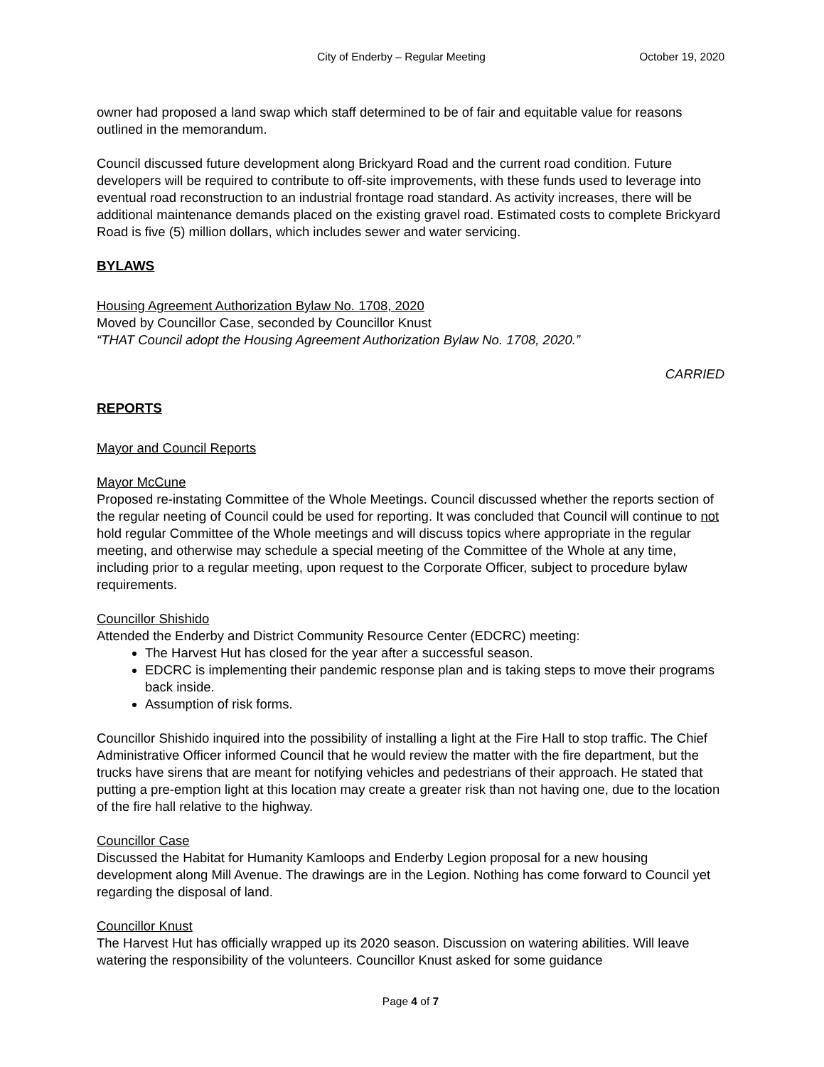City of Enderby – Regular Meeting October 19, 2020
owner had proposed a land swap which staff determined to be of fair and equitable value for reasons outlined in the memorandum.
Council discussed future development along Brickyard Road and the current road condition. Future developers will be required to contribute to off-site improvements, with these funds used to leverage into eventual road reconstruction to an industrial frontage road standard. As activity increases, there will be additional maintenance demands placed on the existing gravel road. Estimated costs to complete Brickyard Road is five (5) million dollars, which includes sewer and water servicing.
BYLAWS
Housing Agreement Authorization Bylaw No. 1708, 2020
Moved by Councillor Case, seconded by Councillor Knust
“THAT Council adopt the Housing Agreement Authorization Bylaw No. 1708, 2020.”
CARRIED
REPORTS
Mayor and Council Reports
Mayor McCune
Proposed re-instating Committee of the Whole Meetings. Council discussed whether the reports section of the regular neeting of Council could be used for reporting. It was concluded that Council will continue to not hold regular Committee of the Whole meetings and will discuss topics where appropriate in the regular meeting, and otherwise may schedule a special meeting of the Committee of the Whole at any time, including prior to a regular meeting, upon request to the Corporate Officer, subject to procedure bylaw requirements.
Councillor Shishido
Attended the Enderby and District Community Resource Center (EDCRC) meeting:
The Harvest Hut has closed for the year after a successful season.
EDCRC is implementing their pandemic response plan and is taking steps to move their programs back inside.
Assumption of risk forms.
Councillor Shishido inquired into the possibility of installing a light at the Fire Hall to stop traffic. The Chief Administrative Officer informed Council that he would review the matter with the fire department, but the trucks have sirens that are meant for notifying vehicles and pedestrians of their approach. He stated that putting a pre-emption light at this location may create a greater risk than not having one, due to the location of the fire hall relative to the highway.
Councillor Case
Discussed the Habitat for Humanity Kamloops and Enderby Legion proposal for a new housing development along Mill Avenue. The drawings are in the Legion. Nothing has come forward to Council yet regarding the disposal of land.
Councillor Knust
The Harvest Hut has officially wrapped up its 2020 season. Discussion on watering abilities. Will leave watering the responsibility of the volunteers. Councillor Knust asked for some guidance
Page 4 of 7